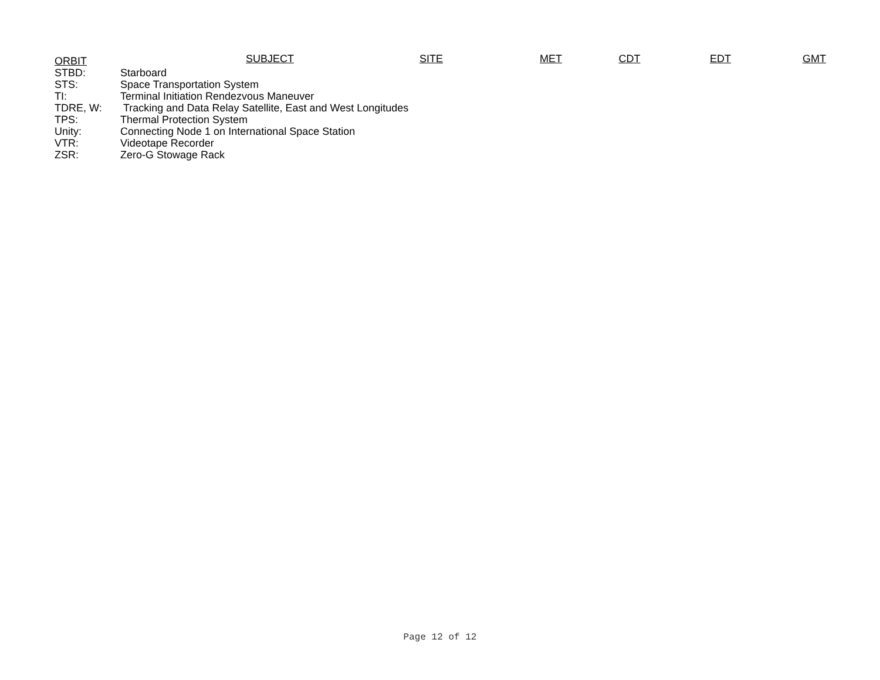| ORBIT | SUBJECT | SITE | MET | CDT | EDT | GMT |
| --- | --- | --- | --- | --- | --- | --- |
| STBD: | Starboard | | | | | |
| STS: | Space Transportation System | | | | | |
| TI: | Terminal Initiation Rendezvous Maneuver | | | | | |
| TDRE, W: | Tracking and Data Relay Satellite, East and West Longitudes | | | | | |
| TPS: | Thermal Protection System | | | | | |
| Unity: | Connecting Node 1 on International Space Station | | | | | |
| VTR: | Videotape Recorder | | | | | |
| ZSR: | Zero-G Stowage Rack | | | | | |
Page 12 of 12